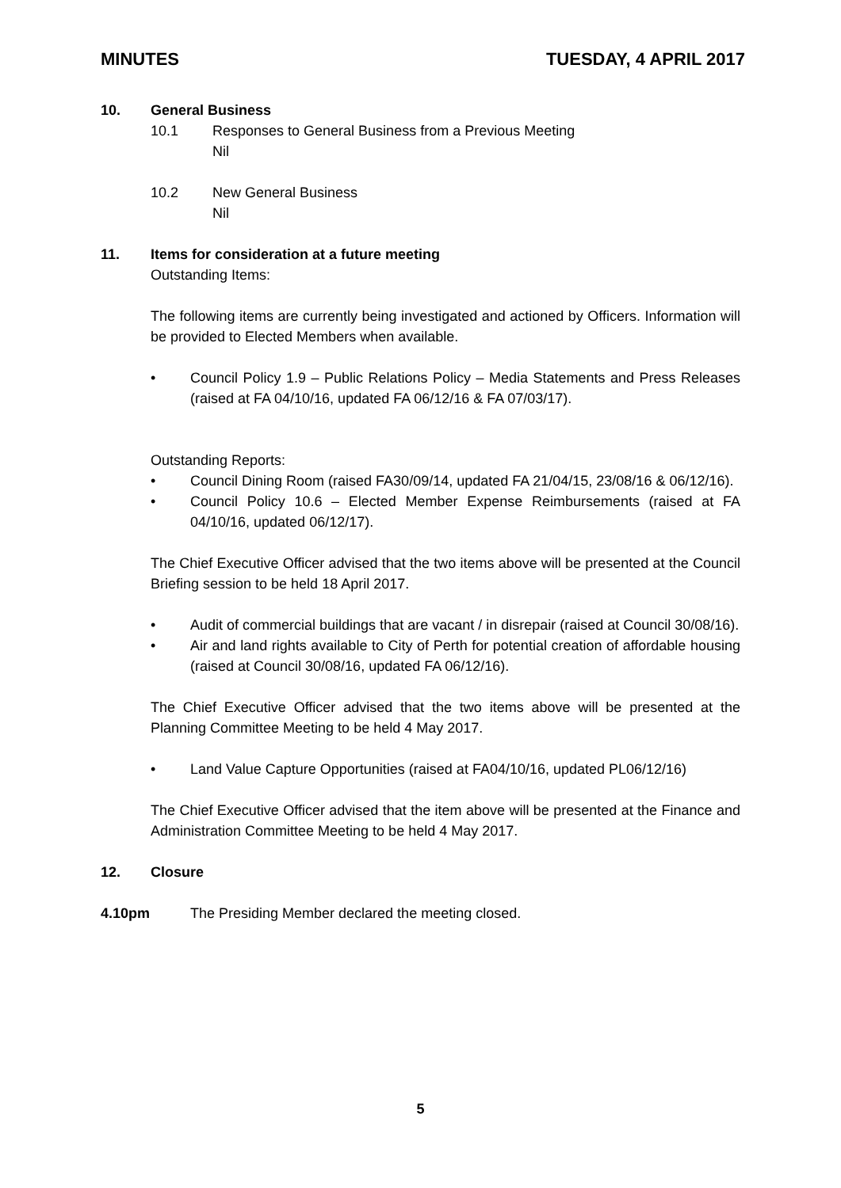MINUTES TUESDAY, 4 APRIL 2017
10. General Business
10.1 Responses to General Business from a Previous Meeting
Nil
10.2 New General Business
Nil
11. Items for consideration at a future meeting
Outstanding Items:
The following items are currently being investigated and actioned by Officers. Information will be provided to Elected Members when available.
• Council Policy 1.9 – Public Relations Policy – Media Statements and Press Releases (raised at FA 04/10/16, updated FA 06/12/16 & FA 07/03/17).
Outstanding Reports:
• Council Dining Room (raised FA30/09/14, updated FA 21/04/15, 23/08/16 & 06/12/16).
• Council Policy 10.6 – Elected Member Expense Reimbursements (raised at FA 04/10/16, updated 06/12/17).
The Chief Executive Officer advised that the two items above will be presented at the Council Briefing session to be held 18 April 2017.
• Audit of commercial buildings that are vacant / in disrepair (raised at Council 30/08/16).
• Air and land rights available to City of Perth for potential creation of affordable housing (raised at Council 30/08/16, updated FA 06/12/16).
The Chief Executive Officer advised that the two items above will be presented at the Planning Committee Meeting to be held 4 May 2017.
• Land Value Capture Opportunities (raised at FA04/10/16, updated PL06/12/16)
The Chief Executive Officer advised that the item above will be presented at the Finance and Administration Committee Meeting to be held 4 May 2017.
12. Closure
4.10pm The Presiding Member declared the meeting closed.
5